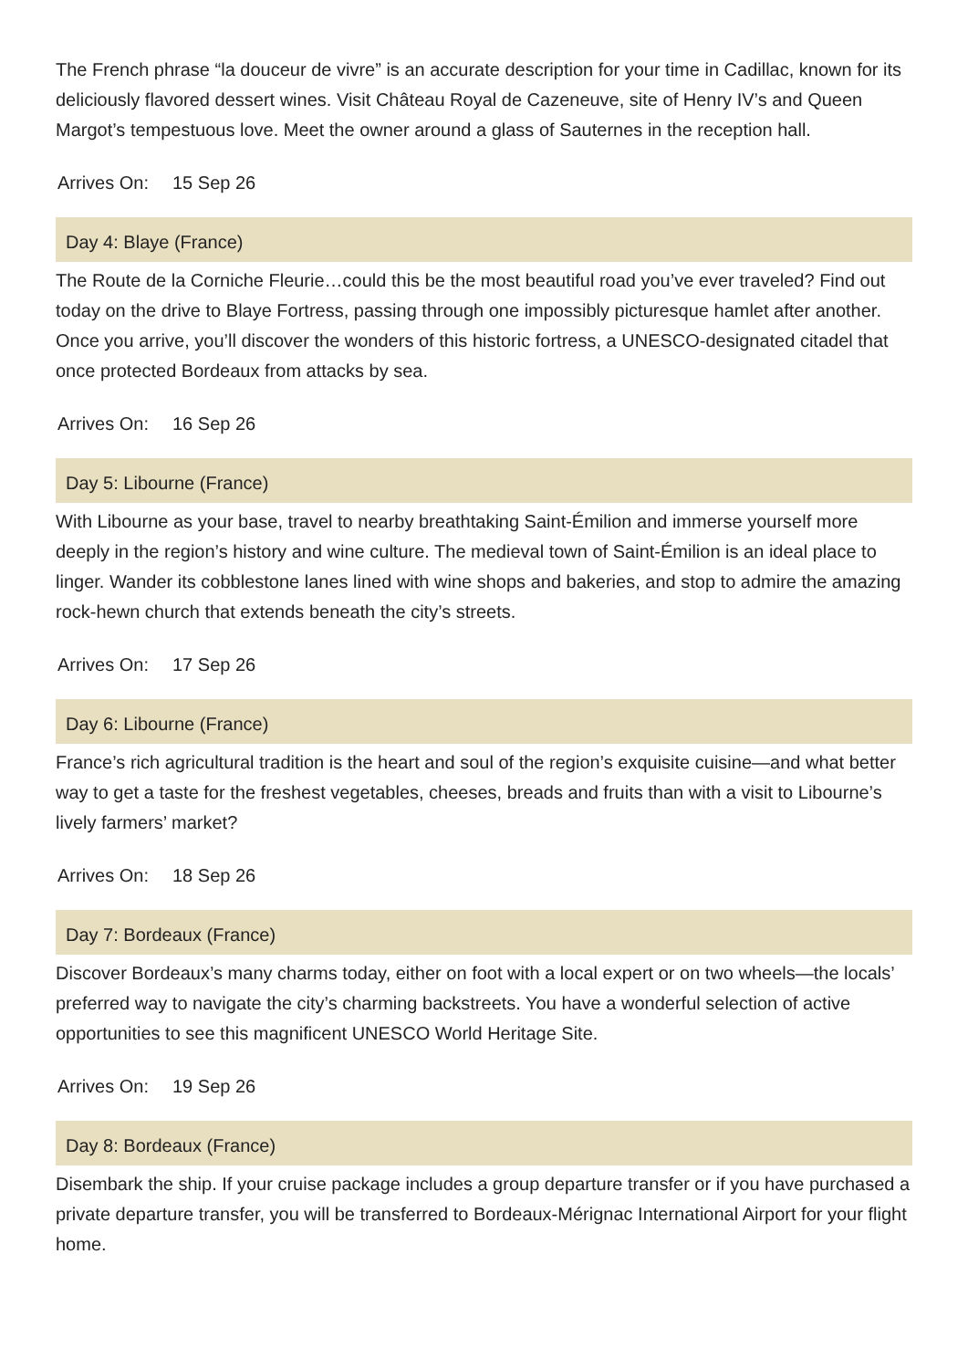The French phrase “la douceur de vivre” is an accurate description for your time in Cadillac, known for its deliciously flavored dessert wines. Visit Château Royal de Cazeneuve, site of Henry IV’s and Queen Margot’s tempestuous love. Meet the owner around a glass of Sauternes in the reception hall.
Arrives On: 15 Sep 26
Day 4: Blaye (France)
The Route de la Corniche Fleurie…could this be the most beautiful road you’ve ever traveled? Find out today on the drive to Blaye Fortress, passing through one impossibly picturesque hamlet after another. Once you arrive, you’ll discover the wonders of this historic fortress, a UNESCO-designated citadel that once protected Bordeaux from attacks by sea.
Arrives On: 16 Sep 26
Day 5: Libourne (France)
With Libourne as your base, travel to nearby breathtaking Saint-Émilion and immerse yourself more deeply in the region’s history and wine culture. The medieval town of Saint-Émilion is an ideal place to linger. Wander its cobblestone lanes lined with wine shops and bakeries, and stop to admire the amazing rock-hewn church that extends beneath the city’s streets.
Arrives On: 17 Sep 26
Day 6: Libourne (France)
France’s rich agricultural tradition is the heart and soul of the region’s exquisite cuisine—and what better way to get a taste for the freshest vegetables, cheeses, breads and fruits than with a visit to Libourne’s lively farmers’ market?
Arrives On: 18 Sep 26
Day 7: Bordeaux (France)
Discover Bordeaux’s many charms today, either on foot with a local expert or on two wheels—the locals’ preferred way to navigate the city’s charming backstreets. You have a wonderful selection of active opportunities to see this magnificent UNESCO World Heritage Site.
Arrives On: 19 Sep 26
Day 8: Bordeaux (France)
Disembark the ship. If your cruise package includes a group departure transfer or if you have purchased a private departure transfer, you will be transferred to Bordeaux-Mérignac International Airport for your flight home.